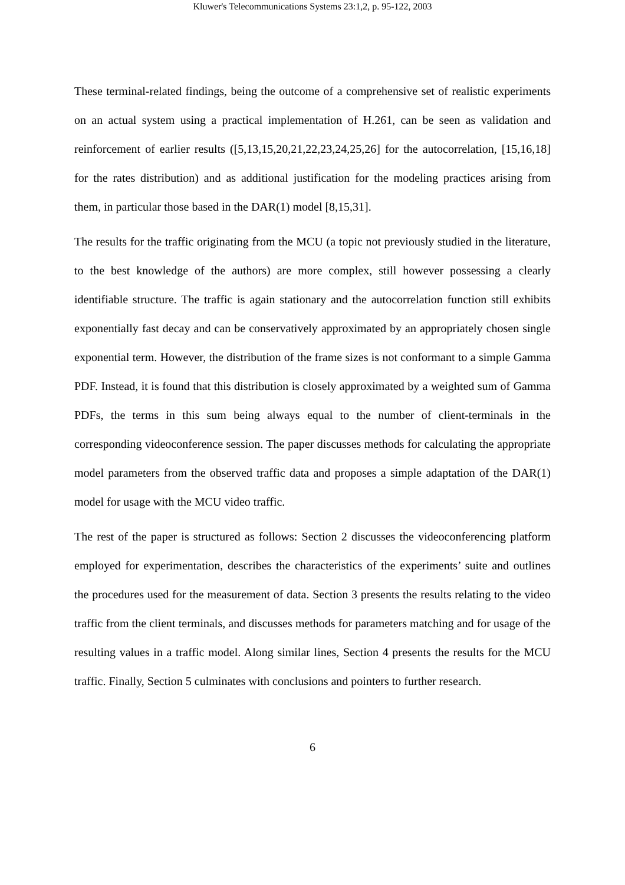Kluwer's Telecommunications Systems 23:1,2, p. 95-122, 2003
These terminal-related findings, being the outcome of a comprehensive set of realistic experiments on an actual system using a practical implementation of H.261, can be seen as validation and reinforcement of earlier results ([5,13,15,20,21,22,23,24,25,26] for the autocorrelation, [15,16,18] for the rates distribution) and as additional justification for the modeling practices arising from them, in particular those based in the DAR(1) model [8,15,31].
The results for the traffic originating from the MCU (a topic not previously studied in the literature, to the best knowledge of the authors) are more complex, still however possessing a clearly identifiable structure. The traffic is again stationary and the autocorrelation function still exhibits exponentially fast decay and can be conservatively approximated by an appropriately chosen single exponential term. However, the distribution of the frame sizes is not conformant to a simple Gamma PDF. Instead, it is found that this distribution is closely approximated by a weighted sum of Gamma PDFs, the terms in this sum being always equal to the number of client-terminals in the corresponding videoconference session. The paper discusses methods for calculating the appropriate model parameters from the observed traffic data and proposes a simple adaptation of the DAR(1) model for usage with the MCU video traffic.
The rest of the paper is structured as follows: Section 2 discusses the videoconferencing platform employed for experimentation, describes the characteristics of the experiments’ suite and outlines the procedures used for the measurement of data. Section 3 presents the results relating to the video traffic from the client terminals, and discusses methods for parameters matching and for usage of the resulting values in a traffic model. Along similar lines, Section 4 presents the results for the MCU traffic. Finally, Section 5 culminates with conclusions and pointers to further research.
6